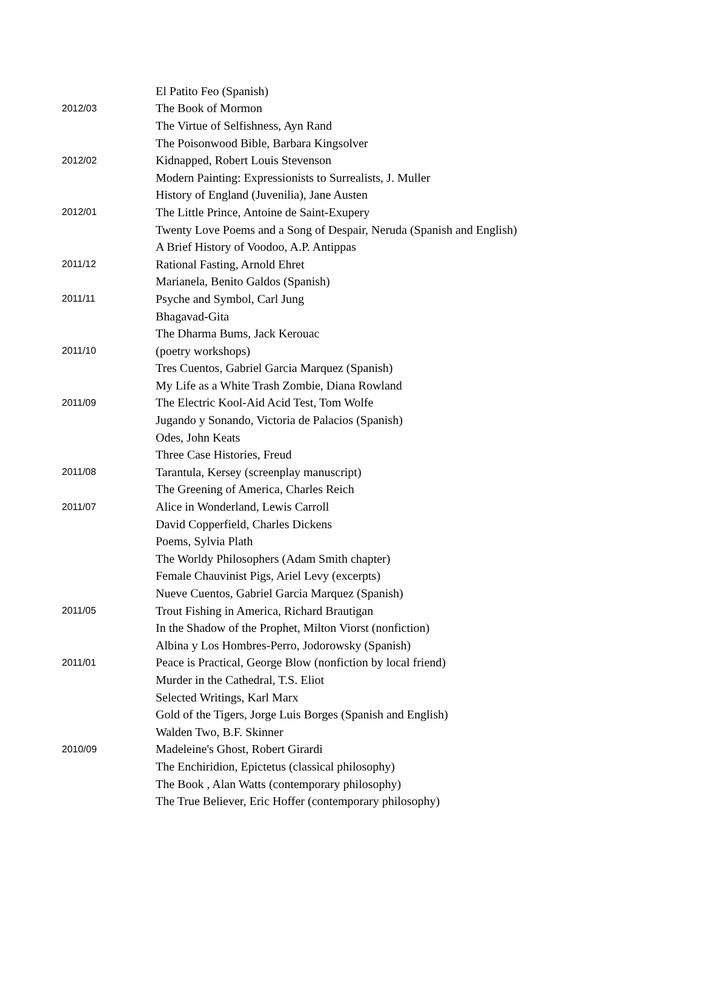| | El Patito Feo (Spanish) |
| 2012/03 | The Book of Mormon |
| | The Virtue of Selfishness, Ayn Rand |
| | The Poisonwood Bible, Barbara Kingsolver |
| 2012/02 | Kidnapped, Robert Louis Stevenson |
| | Modern Painting: Expressionists to Surrealists, J. Muller |
| | History of England (Juvenilia), Jane Austen |
| 2012/01 | The Little Prince, Antoine de Saint-Exupery |
| | Twenty Love Poems and a Song of Despair, Neruda (Spanish and English) |
| | A Brief History of Voodoo, A.P. Antippas |
| 2011/12 | Rational Fasting, Arnold Ehret |
| | Marianela, Benito Galdos (Spanish) |
| 2011/11 | Psyche and Symbol, Carl Jung |
| | Bhagavad-Gita |
| | The Dharma Bums, Jack Kerouac |
| 2011/10 | (poetry workshops) |
| | Tres Cuentos, Gabriel Garcia Marquez (Spanish) |
| | My Life as a White Trash Zombie, Diana Rowland |
| 2011/09 | The Electric Kool-Aid Acid Test, Tom Wolfe |
| | Jugando y Sonando, Victoria de Palacios (Spanish) |
| | Odes, John Keats |
| | Three Case Histories, Freud |
| 2011/08 | Tarantula, Kersey (screenplay manuscript) |
| | The Greening of America, Charles Reich |
| 2011/07 | Alice in Wonderland, Lewis Carroll |
| | David Copperfield, Charles Dickens |
| | Poems, Sylvia Plath |
| | The Worldy Philosophers (Adam Smith chapter) |
| | Female Chauvinist Pigs, Ariel Levy (excerpts) |
| | Nueve Cuentos, Gabriel Garcia Marquez (Spanish) |
| 2011/05 | Trout Fishing in America, Richard Brautigan |
| | In the Shadow of the Prophet, Milton Viorst (nonfiction) |
| | Albina y Los Hombres-Perro, Jodorowsky (Spanish) |
| 2011/01 | Peace is Practical, George Blow (nonfiction by local friend) |
| | Murder in the Cathedral, T.S. Eliot |
| | Selected Writings, Karl Marx |
| | Gold of the Tigers, Jorge Luis Borges (Spanish and English) |
| | Walden Two, B.F. Skinner |
| 2010/09 | Madeleine's Ghost, Robert Girardi |
| | The Enchiridion, Epictetus (classical philosophy) |
| | The Book , Alan Watts (contemporary philosophy) |
| | The True Believer, Eric Hoffer (contemporary philosophy) |